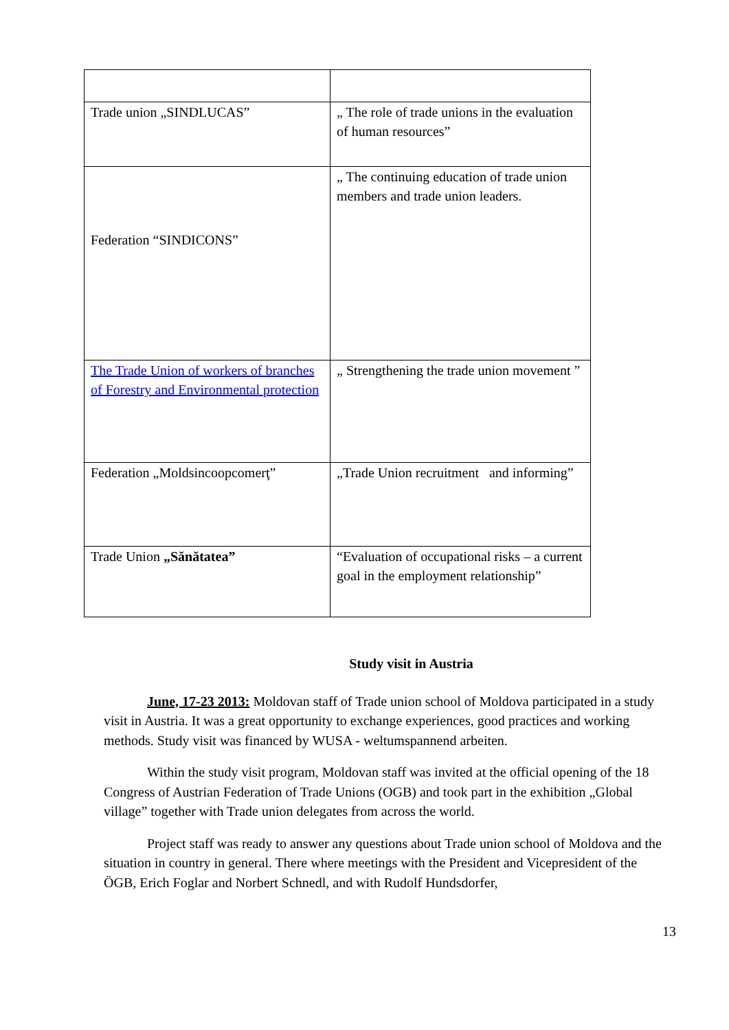| Trade union „SINDLUCAS” | „ The role of trade unions in the evaluation of human resources” |
| Federation “SINDICONS” | „ The continuing education of trade union members and trade union leaders. |
| The Trade Union of workers of branches of Forestry and Environmental protection | „ Strengthening the trade union movement ” |
| Federation „Moldsincoopcomerţ” | „Trade Union recruitment and informing” |
| Trade Union „Sănătatea” | “Evaluation of occupational risks – a current goal in the employment relationship” |
Study visit in Austria
June, 17-23 2013: Moldovan staff of Trade union school of Moldova participated in a study visit in Austria. It was a great opportunity to exchange experiences, good practices and working methods. Study visit was financed by WUSA - weltumspannend arbeiten.
Within the study visit program, Moldovan staff was invited at the official opening of the 18 Congress of Austrian Federation of Trade Unions (OGB) and took part in the exhibition „Global village” together with Trade union delegates from across the world.
Project staff was ready to answer any questions about Trade union school of Moldova and the situation in country in general. There where meetings with the President and Vicepresident of the ÖGB, Erich Foglar and Norbert Schnedl, and with Rudolf Hundsdorfer,
13